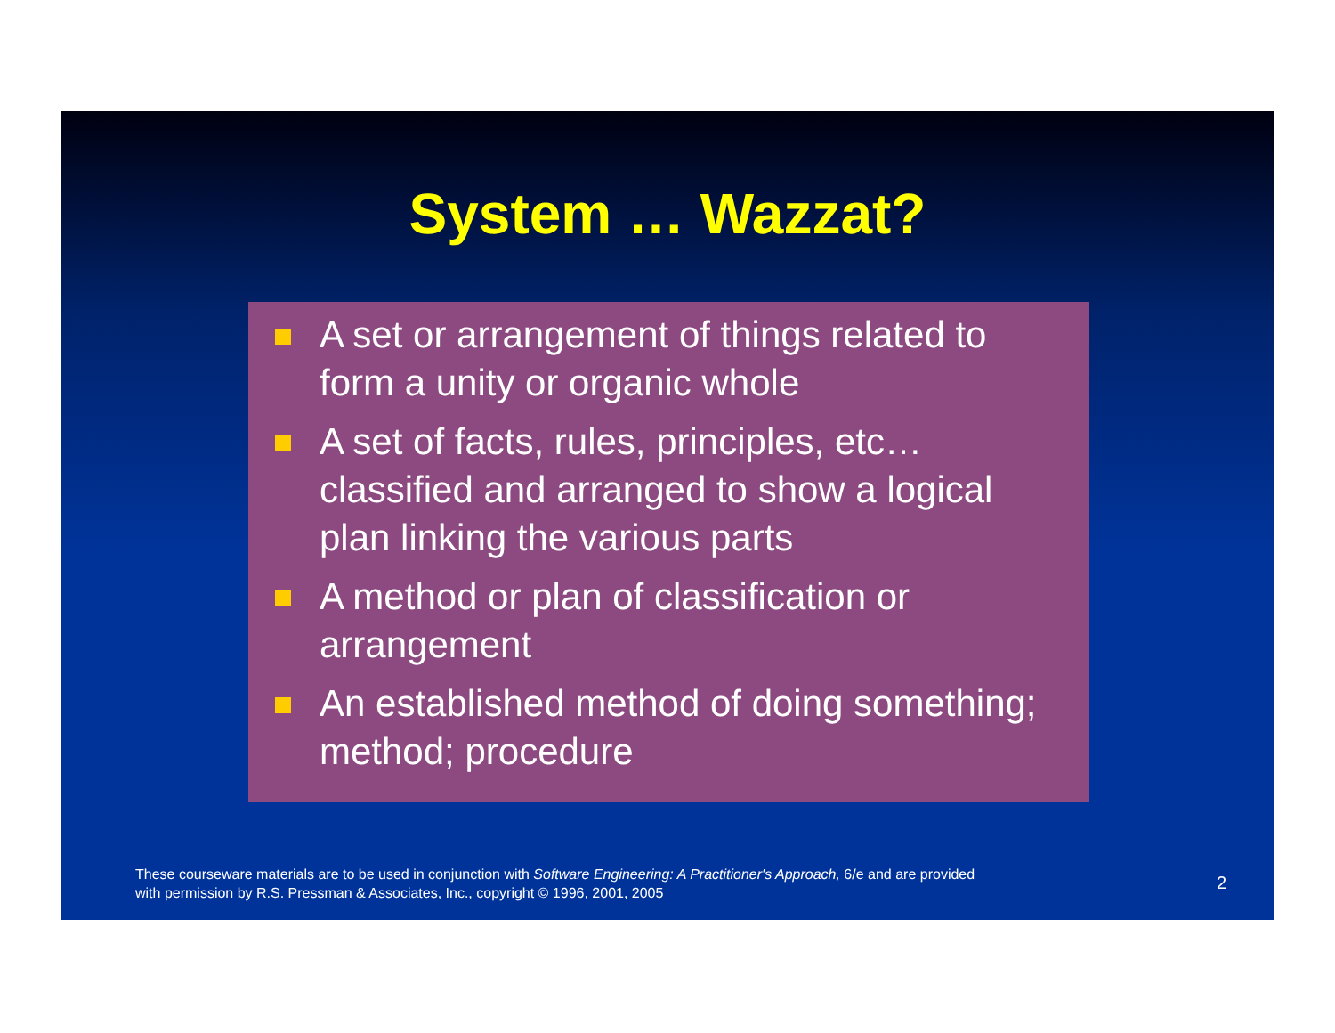System … Wazzat?
A set or arrangement of things related to form a unity or organic whole
A set of facts, rules, principles, etc… classified and arranged to show a logical plan linking the various parts
A method or plan of classification or arrangement
An established method of doing something; method; procedure
These courseware materials are to be used in conjunction with Software Engineering: A Practitioner's Approach, 6/e and are provided
with permission by R.S. Pressman & Associates, Inc., copyright © 1996, 2001, 2005
2